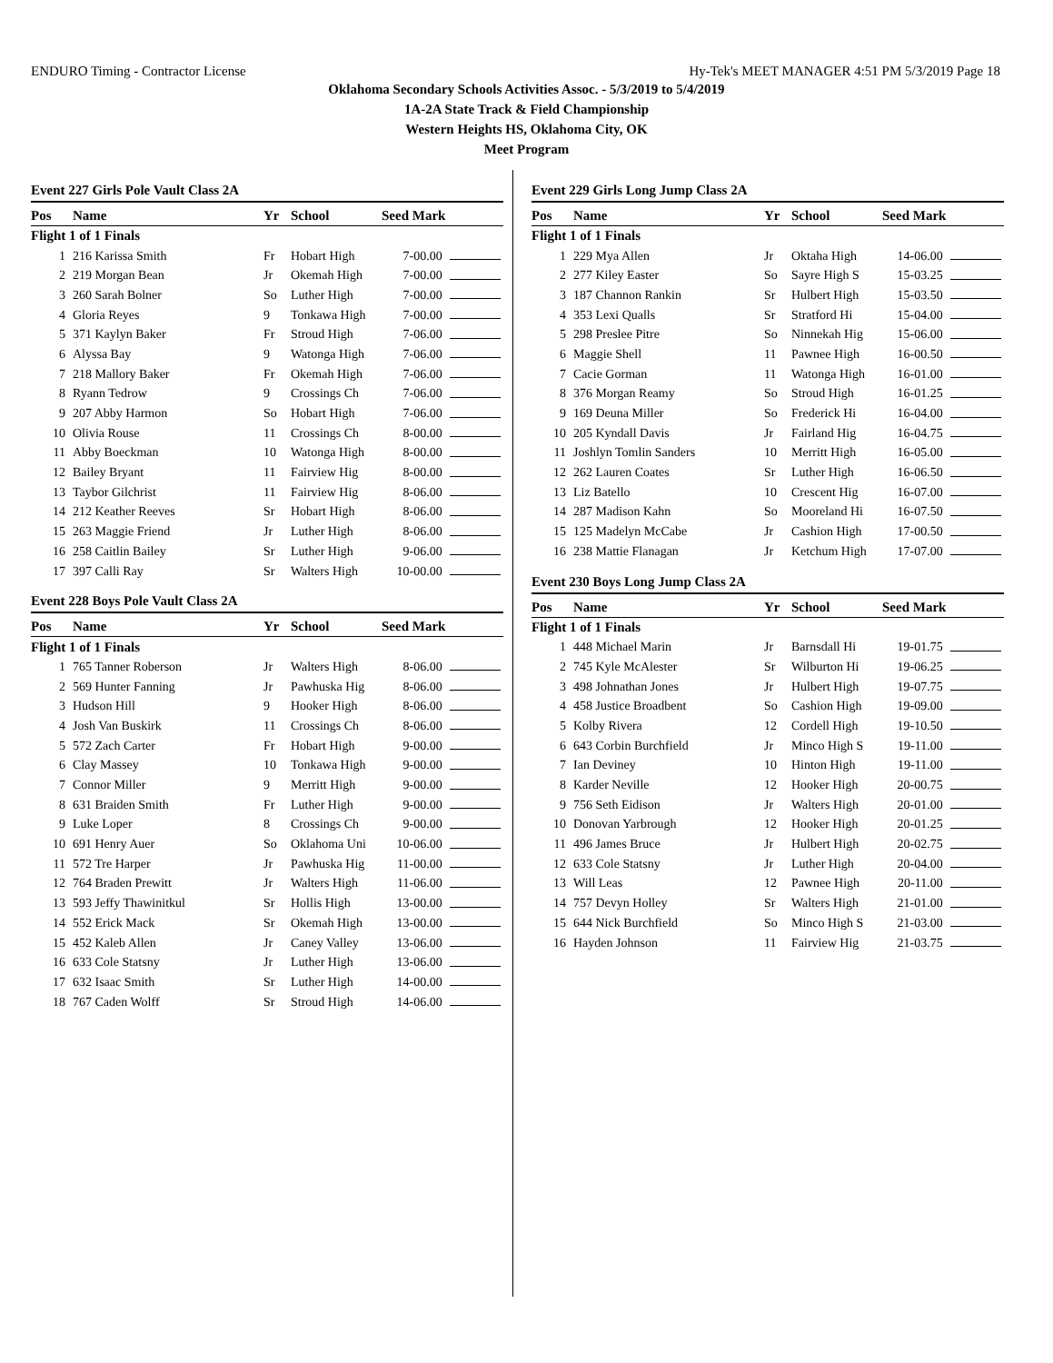ENDURO Timing - Contractor License Hy-Tek's MEET MANAGER 4:51 PM 5/3/2019 Page 18
Oklahoma Secondary Schools Activities Assoc. - 5/3/2019 to 5/4/2019
1A-2A State Track & Field Championship
Western Heights HS, Oklahoma City, OK
Meet Program
Event 227 Girls Pole Vault Class 2A
| Pos | Name | Yr | School | Seed Mark | |
| --- | --- | --- | --- | --- | --- |
| Flight 1 of 1 Finals | | | | | |
| 1 | 216 Karissa Smith | Fr | Hobart High | 7-00.00 | |
| 2 | 219 Morgan Bean | Jr | Okemah High | 7-00.00 | |
| 3 | 260 Sarah Bolner | So | Luther High | 7-00.00 | |
| 4 | Gloria Reyes | 9 | Tonkawa High | 7-00.00 | |
| 5 | 371 Kaylyn Baker | Fr | Stroud High | 7-06.00 | |
| 6 | Alyssa Bay | 9 | Watonga High | 7-06.00 | |
| 7 | 218 Mallory Baker | Fr | Okemah High | 7-06.00 | |
| 8 | Ryann Tedrow | 9 | Crossings Ch | 7-06.00 | |
| 9 | 207 Abby Harmon | So | Hobart High | 7-06.00 | |
| 10 | Olivia Rouse | 11 | Crossings Ch | 8-00.00 | |
| 11 | Abby Boeckman | 10 | Watonga High | 8-00.00 | |
| 12 | Bailey Bryant | 11 | Fairview Hig | 8-00.00 | |
| 13 | Taybor Gilchrist | 11 | Fairview Hig | 8-06.00 | |
| 14 | 212 Keather Reeves | Sr | Hobart High | 8-06.00 | |
| 15 | 263 Maggie Friend | Jr | Luther High | 8-06.00 | |
| 16 | 258 Caitlin Bailey | Sr | Luther High | 9-06.00 | |
| 17 | 397 Calli Ray | Sr | Walters High | 10-00.00 | |
Event 228 Boys Pole Vault Class 2A
| Pos | Name | Yr | School | Seed Mark | |
| --- | --- | --- | --- | --- | --- |
| Flight 1 of 1 Finals | | | | | |
| 1 | 765 Tanner Roberson | Jr | Walters High | 8-06.00 | |
| 2 | 569 Hunter Fanning | Jr | Pawhuska Hig | 8-06.00 | |
| 3 | Hudson Hill | 9 | Hooker High | 8-06.00 | |
| 4 | Josh Van Buskirk | 11 | Crossings Ch | 8-06.00 | |
| 5 | 572 Zach Carter | Fr | Hobart High | 9-00.00 | |
| 6 | Clay Massey | 10 | Tonkawa High | 9-00.00 | |
| 7 | Connor Miller | 9 | Merritt High | 9-00.00 | |
| 8 | 631 Braiden Smith | Fr | Luther High | 9-00.00 | |
| 9 | Luke Loper | 8 | Crossings Ch | 9-00.00 | |
| 10 | 691 Henry Auer | So | Oklahoma Uni | 10-06.00 | |
| 11 | 572 Tre Harper | Jr | Pawhuska Hig | 11-00.00 | |
| 12 | 764 Braden Prewitt | Jr | Walters High | 11-06.00 | |
| 13 | 593 Jeffy Thawinitkul | Sr | Hollis High | 13-00.00 | |
| 14 | 552 Erick Mack | Sr | Okemah High | 13-00.00 | |
| 15 | 452 Kaleb Allen | Jr | Caney Valley | 13-06.00 | |
| 16 | 633 Cole Statsny | Jr | Luther High | 13-06.00 | |
| 17 | 632 Isaac Smith | Sr | Luther High | 14-00.00 | |
| 18 | 767 Caden Wolff | Sr | Stroud High | 14-06.00 | |
Event 229 Girls Long Jump Class 2A
| Pos | Name | Yr | School | Seed Mark | |
| --- | --- | --- | --- | --- | --- |
| Flight 1 of 1 Finals | | | | | |
| 1 | 229 Mya Allen | Jr | Oktaha High | 14-06.00 | |
| 2 | 277 Kiley Easter | So | Sayre High S | 15-03.25 | |
| 3 | 187 Channon Rankin | Sr | Hulbert High | 15-03.50 | |
| 4 | 353 Lexi Qualls | Sr | Stratford Hi | 15-04.00 | |
| 5 | 298 Preslee Pitre | So | Ninnekah Hig | 15-06.00 | |
| 6 | Maggie Shell | 11 | Pawnee High | 16-00.50 | |
| 7 | Cacie Gorman | 11 | Watonga High | 16-01.00 | |
| 8 | 376 Morgan Reamy | So | Stroud High | 16-01.25 | |
| 9 | 169 Deuna Miller | So | Frederick Hi | 16-04.00 | |
| 10 | 205 Kyndall Davis | Jr | Fairland Hig | 16-04.75 | |
| 11 | Joshlyn Tomlin Sanders | 10 | Merritt High | 16-05.00 | |
| 12 | 262 Lauren Coates | Sr | Luther High | 16-06.50 | |
| 13 | Liz Batello | 10 | Crescent Hig | 16-07.00 | |
| 14 | 287 Madison Kahn | So | Mooreland Hi | 16-07.50 | |
| 15 | 125 Madelyn McCabe | Jr | Cashion High | 17-00.50 | |
| 16 | 238 Mattie Flanagan | Jr | Ketchum High | 17-07.00 | |
Event 230 Boys Long Jump Class 2A
| Pos | Name | Yr | School | Seed Mark | |
| --- | --- | --- | --- | --- | --- |
| Flight 1 of 1 Finals | | | | | |
| 1 | 448 Michael Marin | Jr | Barnsdall Hi | 19-01.75 | |
| 2 | 745 Kyle McAlester | Sr | Wilburton Hi | 19-06.25 | |
| 3 | 498 Johnathan Jones | Jr | Hulbert High | 19-07.75 | |
| 4 | 458 Justice Broadbent | So | Cashion High | 19-09.00 | |
| 5 | Kolby Rivera | 12 | Cordell High | 19-10.50 | |
| 6 | 643 Corbin Burchfield | Jr | Minco High S | 19-11.00 | |
| 7 | Ian Deviney | 10 | Hinton High | 19-11.00 | |
| 8 | Karder Neville | 12 | Hooker High | 20-00.75 | |
| 9 | 756 Seth Eidison | Jr | Walters High | 20-01.00 | |
| 10 | Donovan Yarbrough | 12 | Hooker High | 20-01.25 | |
| 11 | 496 James Bruce | Jr | Hulbert High | 20-02.75 | |
| 12 | 633 Cole Statsny | Jr | Luther High | 20-04.00 | |
| 13 | Will Leas | 12 | Pawnee High | 20-11.00 | |
| 14 | 757 Devyn Holley | Sr | Walters High | 21-01.00 | |
| 15 | 644 Nick Burchfield | So | Minco High S | 21-03.00 | |
| 16 | Hayden Johnson | 11 | Fairview Hig | 21-03.75 | |